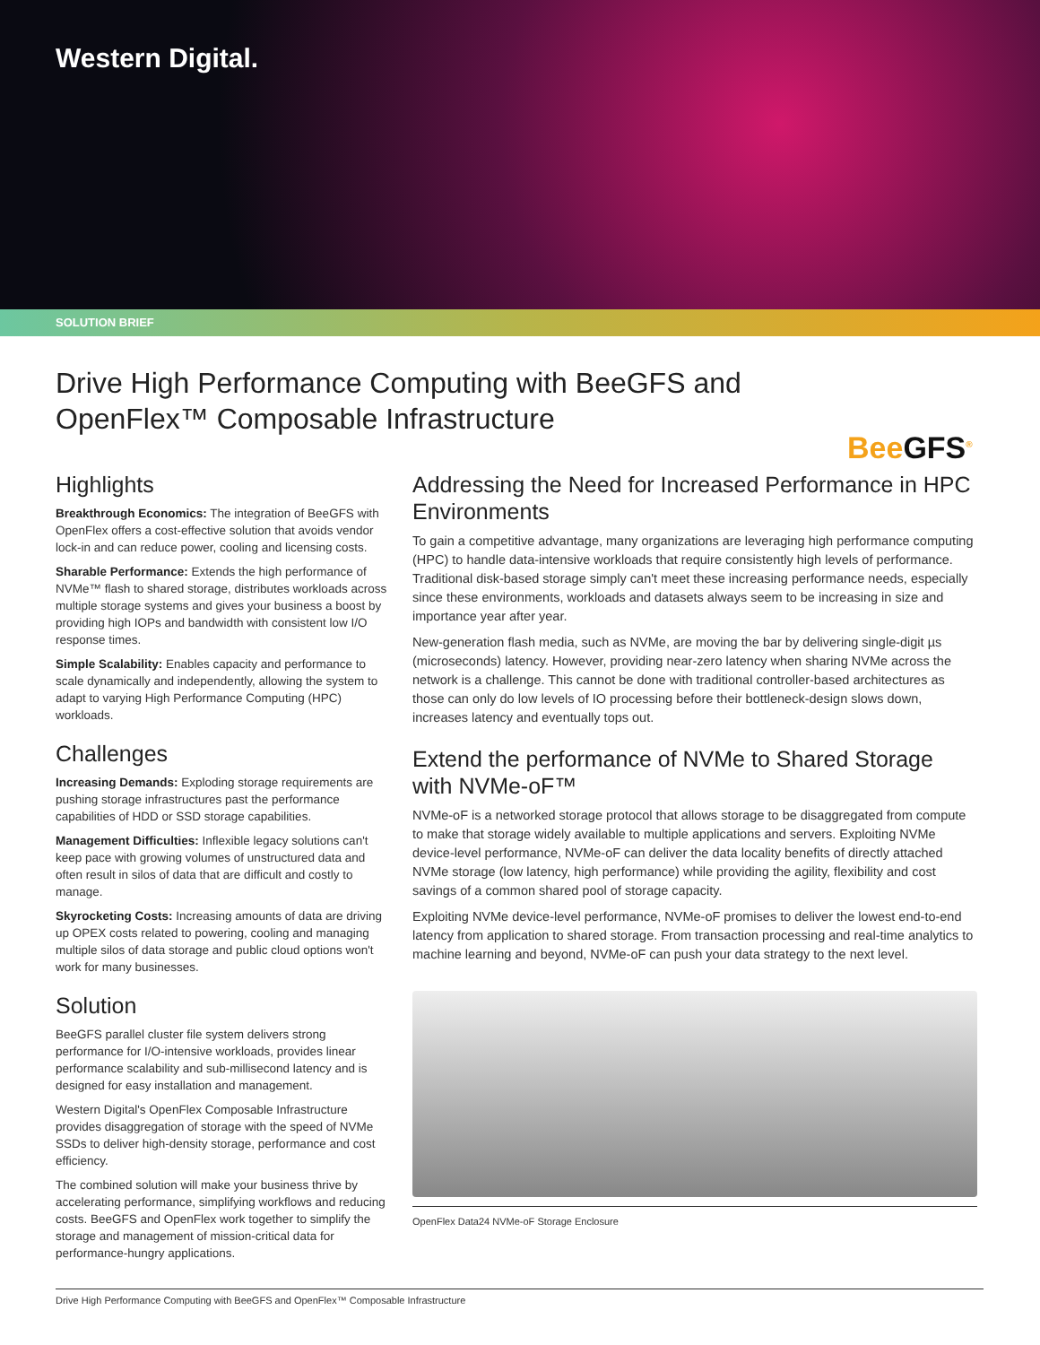Western Digital.
SOLUTION BRIEF
Drive High Performance Computing with BeeGFS and OpenFlex™ Composable Infrastructure
BeeGFS<sup>®</sup>
Highlights
Breakthrough Economics: The integration of BeeGFS with OpenFlex offers a cost-effective solution that avoids vendor lock-in and can reduce power, cooling and licensing costs.
Sharable Performance: Extends the high performance of NVMe™ flash to shared storage, distributes workloads across multiple storage systems and gives your business a boost by providing high IOPs and bandwidth with consistent low I/O response times.
Simple Scalability: Enables capacity and performance to scale dynamically and independently, allowing the system to adapt to varying High Performance Computing (HPC) workloads.
Challenges
Increasing Demands: Exploding storage requirements are pushing storage infrastructures past the performance capabilities of HDD or SSD storage capabilities.
Management Difficulties: Inflexible legacy solutions can't keep pace with growing volumes of unstructured data and often result in silos of data that are difficult and costly to manage.
Skyrocketing Costs: Increasing amounts of data are driving up OPEX costs related to powering, cooling and managing multiple silos of data storage and public cloud options won't work for many businesses.
Solution
BeeGFS parallel cluster file system delivers strong performance for I/O-intensive workloads, provides linear performance scalability and sub-millisecond latency and is designed for easy installation and management.
Western Digital's OpenFlex Composable Infrastructure provides disaggregation of storage with the speed of NVMe SSDs to deliver high-density storage, performance and cost efficiency.
The combined solution will make your business thrive by accelerating performance, simplifying workflows and reducing costs. BeeGFS and OpenFlex work together to simplify the storage and management of mission-critical data for performance-hungry applications.
Addressing the Need for Increased Performance in HPC Environments
To gain a competitive advantage, many organizations are leveraging high performance computing (HPC) to handle data-intensive workloads that require consistently high levels of performance. Traditional disk-based storage simply can't meet these increasing performance needs, especially since these environments, workloads and datasets always seem to be increasing in size and importance year after year.
New-generation flash media, such as NVMe, are moving the bar by delivering single-digit µs (microseconds) latency. However, providing near-zero latency when sharing NVMe across the network is a challenge. This cannot be done with traditional controller-based architectures as those can only do low levels of IO processing before their bottleneck-design slows down, increases latency and eventually tops out.
Extend the performance of NVMe to Shared Storage with NVMe-oF™
NVMe-oF is a networked storage protocol that allows storage to be disaggregated from compute to make that storage widely available to multiple applications and servers. Exploiting NVMe device-level performance, NVMe-oF can deliver the data locality benefits of directly attached NVMe storage (low latency, high performance) while providing the agility, flexibility and cost savings of a common shared pool of storage capacity.
Exploiting NVMe device-level performance, NVMe-oF promises to deliver the lowest end-to-end latency from application to shared storage. From transaction processing and real-time analytics to machine learning and beyond, NVMe-oF can push your data strategy to the next level.
OpenFlex Data24 NVMe-oF Storage Enclosure
Drive High Performance Computing with BeeGFS and OpenFlex™ Composable Infrastructure